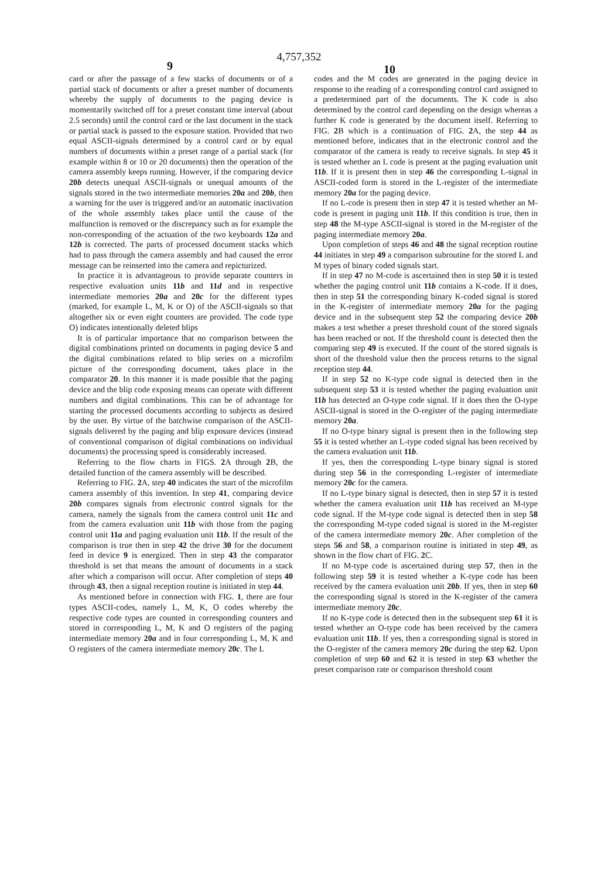9
4,757,352
10
card or after the passage of a few stacks of documents or of a partial stack of documents or after a preset number of documents whereby the supply of documents to the paging device is momentarily switched off for a preset constant time interval (about 2.5 seconds) until the control card or the last document in the stack or partial stack is passed to the exposure station. Provided that two equal ASCII-signals determined by a control card or by equal numbers of documents within a preset range of a partial stack (for example within 8 or 10 or 20 documents) then the operation of the camera assembly keeps running. However, if the comparing device 20b detects unequal ASCII-signals or unequal amounts of the signals stored in the two intermediate memories 20a and 20b, then a warning for the user is triggered and/or an automatic inactivation of the whole assembly takes place until the cause of the malfunction is removed or the discrepancy such as for example the non-corresponding of the actuation of the two keyboards 12a and 12b is corrected. The parts of processed document stacks which had to pass through the camera assembly and had caused the error message can be reinserted into the camera and repicturized.
In practice it is advantageous to provide separate counters in respective evaluation units 11b and 11d and in respective intermediate memories 20a and 20c for the different types (marked, for example L, M, K or O) of the ASCII-signals so that altogether six or even eight counters are provided. The code type O) indicates intentionally deleted blips
It is of particular importance that no comparison between the digital combinations printed on documents in paging device 5 and the digital combinations related to blip series on a microfilm picture of the corresponding document, takes place in the comparator 20. In this manner it is made possible that the paging device and the blip code exposing means can operate with different numbers and digital combinations. This can be of advantage for starting the processed documents according to subjects as desired by the user. By virtue of the batchwise comparison of the ASCII-signals delivered by the paging and blip exposure devices (instead of conventional comparison of digital combinations on individual documents) the processing speed is considerably increased.
Referring to the flow charts in FIGS. 2 A through 2 B, the detailed function of the camera assembly will be described.
Referring to FIG. 2 A, step 40 indicates the start of the microfilm camera assembly of this invention. In step 41, comparing device 20b compares signals from electronic control signals for the camera, namely the signals from the camera control unit 11c and from the camera evaluation unit 11b with those from the paging control unit 11a and paging evaluation unit 11b. If the result of the comparison is true then in step 42 the drive 30 for the document feed in device 9 is energized. Then in step 43 the comparator threshold is set that means the amount of documents in a stack after which a comparison will occur. After completion of steps 40 through 43, then a signal reception routine is initiated in step 44.
As mentioned before in connection with FIG. 1, there are four types ASCII-codes, namely L, M, K, O codes whereby the respective code types are counted in corresponding counters and stored in corresponding L, M, K and O registers of the paging intermediate memory 20a and in four corresponding L, M, K and O registers of the camera intermediate memory 20c. The L
codes and the M codes are generated in the paging device in response to the reading of a corresponding control card assigned to a predetermined part of the documents. The K code is also determined by the control card depending on the design whereas a further K code is generated by the document itself. Referring to FIG. 2 B which is a continuation of FIG. 2 A, the step 44 as mentioned before, indicates that in the electronic control and the comparator of the camera is ready to receive signals. In step 45 it is tested whether an L code is present at the paging evaluation unit 11b. If it is present then in step 46 the corresponding L-signal in ASCII-coded form is stored in the L-register of the intermediate memory 20a for the paging device.
If no L-code is present then in step 47 it is tested whether an M-code is present in paging unit 11b. If this condition is true, then in step 48 the M-type ASCII-signal is stored in the M-register of the paging intermediate memory 20a.
Upon completion of steps 46 and 48 the signal reception routine 44 initiates in step 49 a comparison subroutine for the stored L and M types of binary coded signals start.
If in step 47 no M-code is ascertained then in step 50 it is tested whether the paging control unit 11b contains a K-code. If it does, then in step 51 the corresponding binary K-coded signal is stored in the K-register of intermediate memory 20a for the paging device and in the subsequent step 52 the comparing device 20b makes a test whether a preset threshold count of the stored signals has been reached or not. If the threshold count is detected then the comparing step 49 is executed. If the count of the stored signals is short of the threshold value then the process returns to the signal reception step 44.
If in step 52 no K-type code signal is detected then in the subsequent step 53 it is tested whether the paging evaluation unit 11b has detected an O-type code signal. If it does then the O-type ASCII-signal is stored in the O-register of the paging intermediate memory 20a.
If no O-type binary signal is present then in the following step 55 it is tested whether an L-type coded signal has been received by the camera evaluation unit 11b.
If yes, then the corresponding L-type binary signal is stored during step 56 in the corresponding L-register of intermediate memory 20c for the camera.
If no L-type binary signal is detected, then in step 57 it is tested whether the camera evaluation unit 11b has received an M-type code signal. If the M-type code signal is detected then in step 58 the corresponding M-type coded signal is stored in the M-register of the camera intermediate memory 20c. After completion of the steps 56 and 58, a comparison routine is initiated in step 49, as shown in the flow chart of FIG. 2 C.
If no M-type code is ascertained during step 57, then in the following step 59 it is tested whether a K-type code has been received by the camera evaluation unit 20b. If yes, then in step 60 the corresponding signal is stored in the K-register of the camera intermediate memory 20c.
If no K-type code is detected then in the subsequent step 61 it is tested whether an O-type code has been received by the camera evaluation unit 11b. If yes, then a corresponding signal is stored in the O-register of the camera memory 20c during the step 62. Upon completion of step 60 and 62 it is tested in step 63 whether the preset comparison rate or comparison threshold count